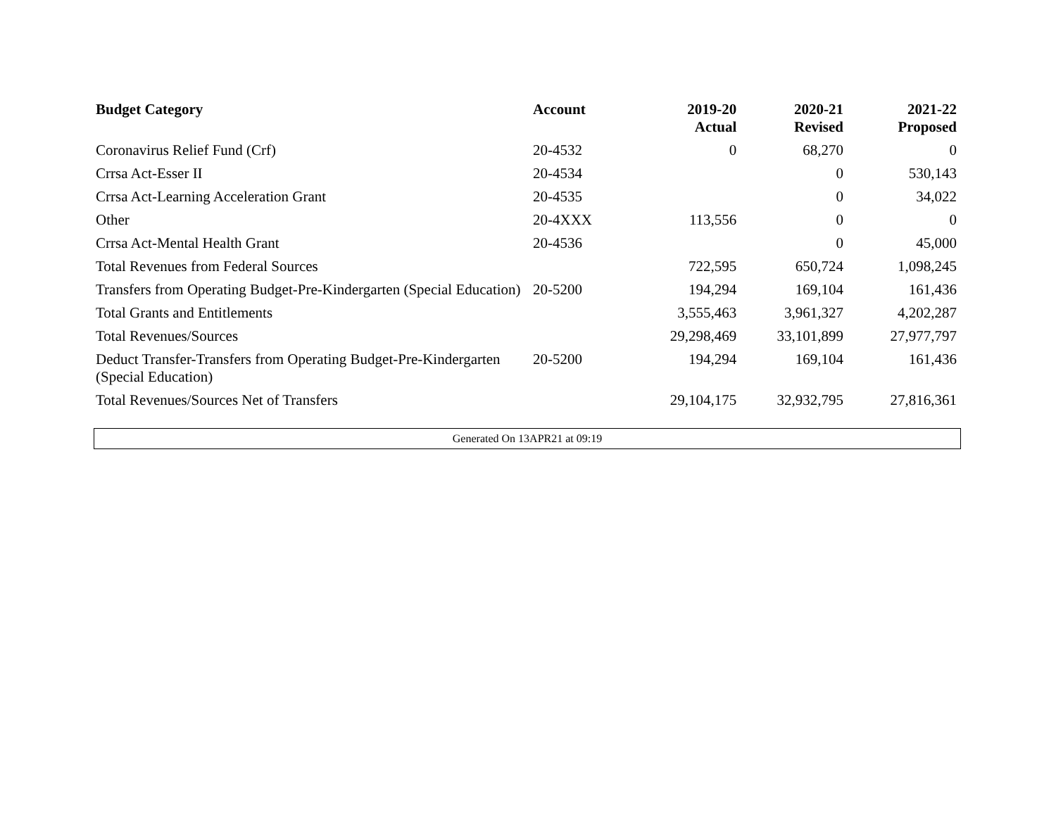| Budget Category | Account | 2019-20 Actual | 2020-21 Revised | 2021-22 Proposed |
| --- | --- | --- | --- | --- |
| Coronavirus Relief Fund (Crf) | 20-4532 | 0 | 68,270 | 0 |
| Crrsa Act-Esser II | 20-4534 | | 0 | 530,143 |
| Crrsa Act-Learning Acceleration Grant | 20-4535 | | 0 | 34,022 |
| Other | 20-4XXX | 113,556 | 0 | 0 |
| Crrsa Act-Mental Health Grant | 20-4536 | | 0 | 45,000 |
| Total Revenues from Federal Sources | | 722,595 | 650,724 | 1,098,245 |
| Transfers from Operating Budget-Pre-Kindergarten (Special Education) | 20-5200 | 194,294 | 169,104 | 161,436 |
| Total Grants and Entitlements | | 3,555,463 | 3,961,327 | 4,202,287 |
| Total Revenues/Sources | | 29,298,469 | 33,101,899 | 27,977,797 |
| Deduct Transfer-Transfers from Operating Budget-Pre-Kindergarten (Special Education) | 20-5200 | 194,294 | 169,104 | 161,436 |
| Total Revenues/Sources Net of Transfers | | 29,104,175 | 32,932,795 | 27,816,361 |
Generated On 13APR21 at 09:19